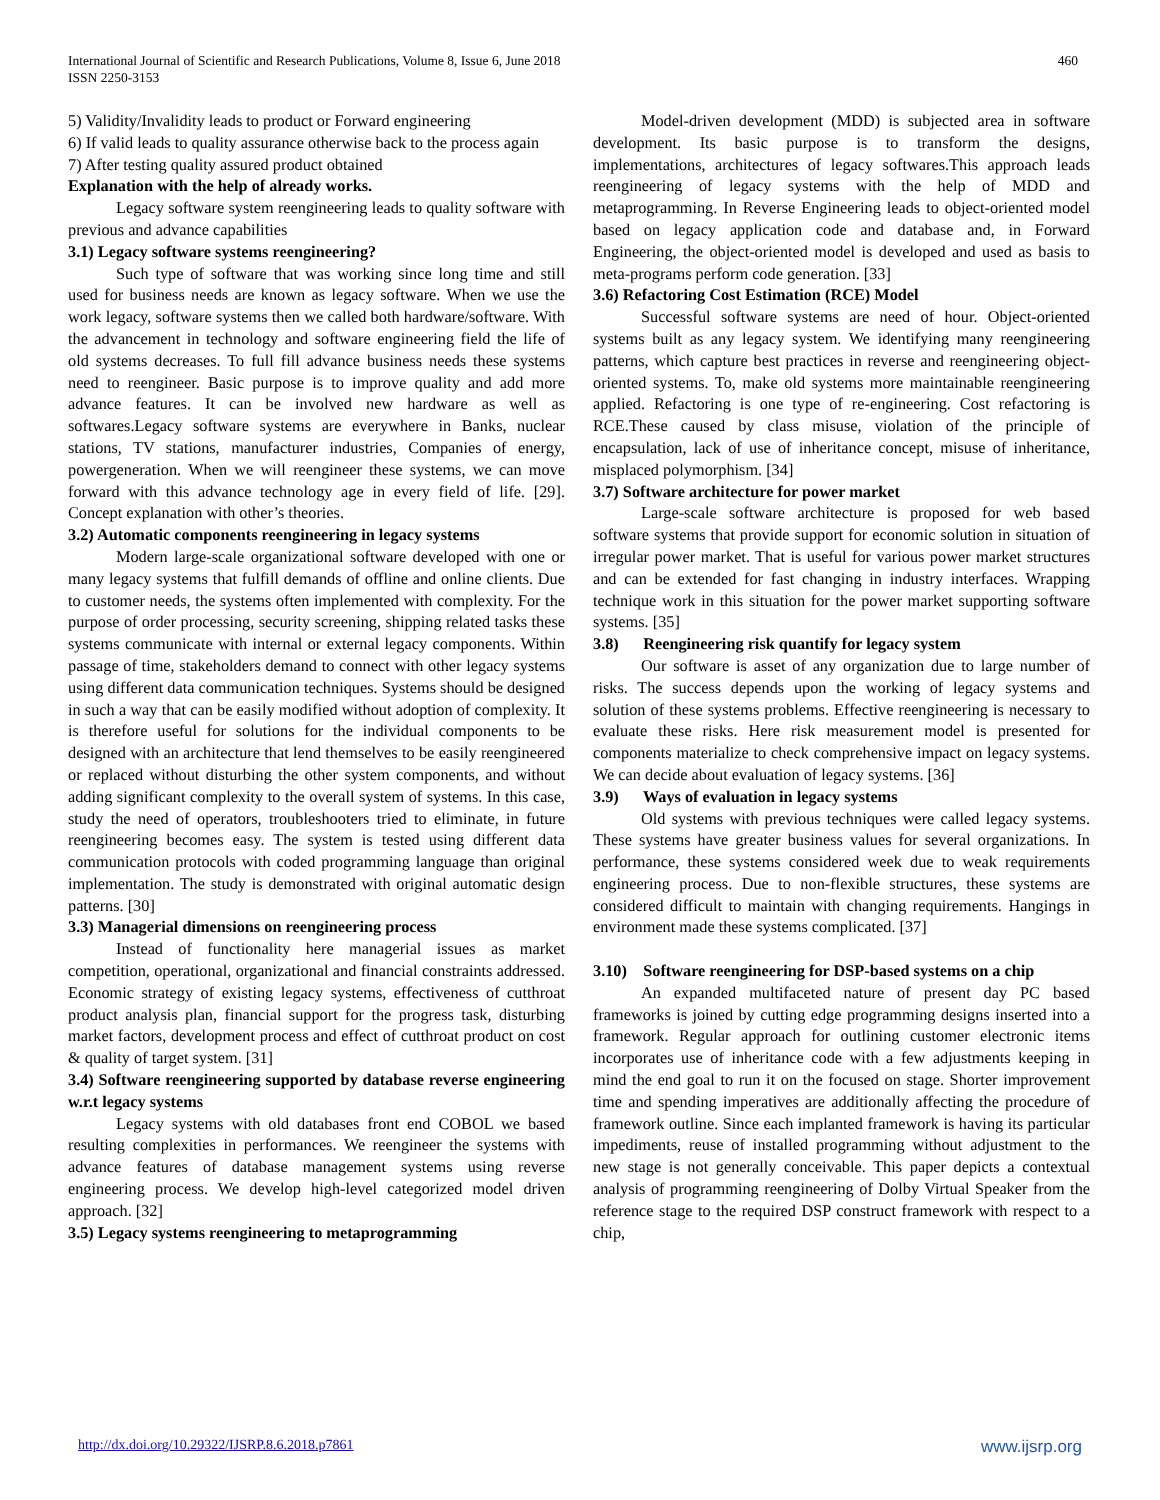International Journal of Scientific and Research Publications, Volume 8, Issue 6, June 2018
ISSN 2250-3153
460
5) Validity/Invalidity leads to product or Forward engineering
6) If valid leads to quality assurance otherwise back to the process again
7) After testing quality assured product obtained
Explanation with the help of already works.
Legacy software system reengineering leads to quality software with previous and advance capabilities
3.1) Legacy software systems reengineering?
Such type of software that was working since long time and still used for business needs are known as legacy software. When we use the work legacy, software systems then we called both hardware/software. With the advancement in technology and software engineering field the life of old systems decreases. To full fill advance business needs these systems need to reengineer. Basic purpose is to improve quality and add more advance features. It can be involved new hardware as well as softwares.Legacy software systems are everywhere in Banks, nuclear stations, TV stations, manufacturer industries, Companies of energy, powergeneration. When we will reengineer these systems, we can move forward with this advance technology age in every field of life. [29]. Concept explanation with other’s theories.
3.2) Automatic components reengineering in legacy systems
Modern large-scale organizational software developed with one or many legacy systems that fulfill demands of offline and online clients. Due to customer needs, the systems often implemented with complexity. For the purpose of order processing, security screening, shipping related tasks these systems communicate with internal or external legacy components. Within passage of time, stakeholders demand to connect with other legacy systems using different data communication techniques. Systems should be designed in such a way that can be easily modified without adoption of complexity. It is therefore useful for solutions for the individual components to be designed with an architecture that lend themselves to be easily reengineered or replaced without disturbing the other system components, and without adding significant complexity to the overall system of systems. In this case, study the need of operators, troubleshooters tried to eliminate, in future reengineering becomes easy. The system is tested using different data communication protocols with coded programming language than original implementation. The study is demonstrated with original automatic design patterns. [30]
3.3) Managerial dimensions on reengineering process
Instead of functionality here managerial issues as market competition, operational, organizational and financial constraints addressed. Economic strategy of existing legacy systems, effectiveness of cutthroat product analysis plan, financial support for the progress task, disturbing market factors, development process and effect of cutthroat product on cost & quality of target system. [31]
3.4) Software reengineering supported by database reverse engineering w.r.t legacy systems
Legacy systems with old databases front end COBOL we based resulting complexities in performances. We reengineer the systems with advance features of database management systems using reverse engineering process. We develop high-level categorized model driven approach. [32]
3.5) Legacy systems reengineering to metaprogramming
Model-driven development (MDD) is subjected area in software development. Its basic purpose is to transform the designs, implementations, architectures of legacy softwares.This approach leads reengineering of legacy systems with the help of MDD and metaprogramming. In Reverse Engineering leads to object-oriented model based on legacy application code and database and, in Forward Engineering, the object-oriented model is developed and used as basis to meta-programs perform code generation. [33]
3.6) Refactoring Cost Estimation (RCE) Model
Successful software systems are need of hour. Object-oriented systems built as any legacy system. We identifying many reengineering patterns, which capture best practices in reverse and reengineering object-oriented systems. To, make old systems more maintainable reengineering applied. Refactoring is one type of re-engineering. Cost refactoring is RCE.These caused by class misuse, violation of the principle of encapsulation, lack of use of inheritance concept, misuse of inheritance, misplaced polymorphism. [34]
3.7) Software architecture for power market
Large-scale software architecture is proposed for web based software systems that provide support for economic solution in situation of irregular power market. That is useful for various power market structures and can be extended for fast changing in industry interfaces. Wrapping technique work in this situation for the power market supporting software systems. [35]
3.8) Reengineering risk quantify for legacy system
Our software is asset of any organization due to large number of risks. The success depends upon the working of legacy systems and solution of these systems problems. Effective reengineering is necessary to evaluate these risks. Here risk measurement model is presented for components materialize to check comprehensive impact on legacy systems. We can decide about evaluation of legacy systems. [36]
3.9) Ways of evaluation in legacy systems
Old systems with previous techniques were called legacy systems. These systems have greater business values for several organizations. In performance, these systems considered week due to weak requirements engineering process. Due to non-flexible structures, these systems are considered difficult to maintain with changing requirements. Hangings in environment made these systems complicated. [37]
3.10) Software reengineering for DSP-based systems on a chip
An expanded multifaceted nature of present day PC based frameworks is joined by cutting edge programming designs inserted into a framework. Regular approach for outlining customer electronic items incorporates use of inheritance code with a few adjustments keeping in mind the end goal to run it on the focused on stage. Shorter improvement time and spending imperatives are additionally affecting the procedure of framework outline. Since each implanted framework is having its particular impediments, reuse of installed programming without adjustment to the new stage is not generally conceivable. This paper depicts a contextual analysis of programming reengineering of Dolby Virtual Speaker from the reference stage to the required DSP construct framework with respect to a chip,
http://dx.doi.org/10.29322/IJSRP.8.6.2018.p7861 www.ijsrp.org